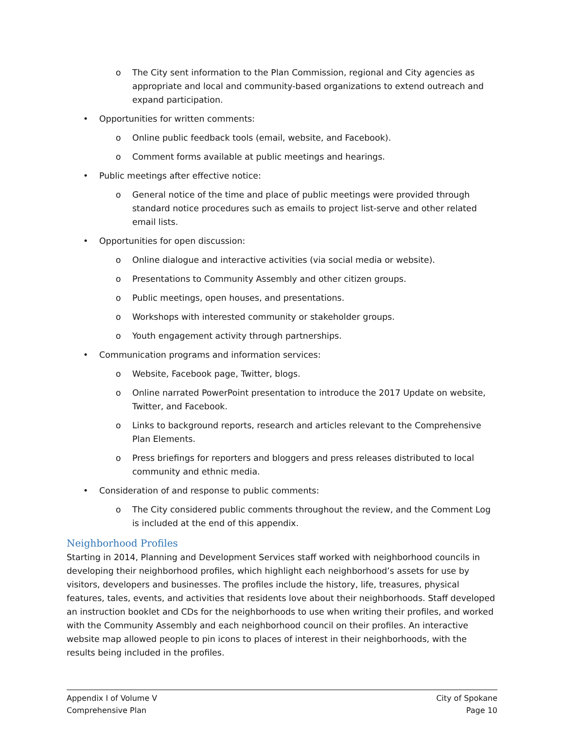o The City sent information to the Plan Commission, regional and City agencies as appropriate and local and community-based organizations to extend outreach and expand participation.
• Opportunities for written comments:
o Online public feedback tools (email, website, and Facebook).
o Comment forms available at public meetings and hearings.
• Public meetings after effective notice:
o General notice of the time and place of public meetings were provided through standard notice procedures such as emails to project list-serve and other related email lists.
• Opportunities for open discussion:
o Online dialogue and interactive activities (via social media or website).
o Presentations to Community Assembly and other citizen groups.
o Public meetings, open houses, and presentations.
o Workshops with interested community or stakeholder groups.
o Youth engagement activity through partnerships.
• Communication programs and information services:
o Website, Facebook page, Twitter, blogs.
o Online narrated PowerPoint presentation to introduce the 2017 Update on website, Twitter, and Facebook.
o Links to background reports, research and articles relevant to the Comprehensive Plan Elements.
o Press briefings for reporters and bloggers and press releases distributed to local community and ethnic media.
• Consideration of and response to public comments:
o The City considered public comments throughout the review, and the Comment Log is included at the end of this appendix.
Neighborhood Profiles
Starting in 2014, Planning and Development Services staff worked with neighborhood councils in developing their neighborhood profiles, which highlight each neighborhood’s assets for use by visitors, developers and businesses. The profiles include the history, life, treasures, physical features, tales, events, and activities that residents love about their neighborhoods. Staff developed an instruction booklet and CDs for the neighborhoods to use when writing their profiles, and worked with the Community Assembly and each neighborhood council on their profiles. An interactive website map allowed people to pin icons to places of interest in their neighborhoods, with the results being included in the profiles.
Appendix I of Volume V
Comprehensive Plan
City of Spokane
Page 10